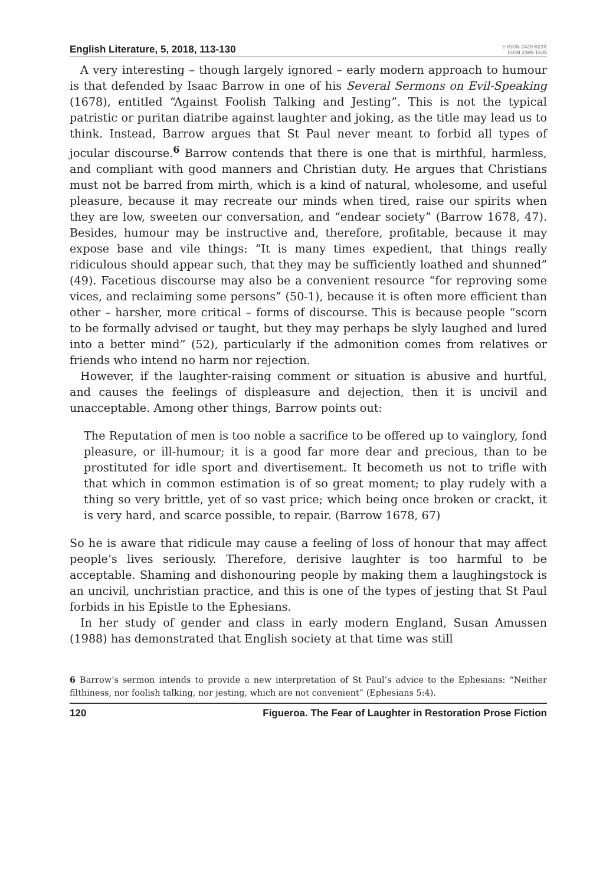English Literature, 5, 2018, 113-130
e-ISSN 2420-823X
ISSN 2385-1635
A very interesting – though largely ignored – early modern approach to humour is that defended by Isaac Barrow in one of his Several Sermons on Evil-Speaking (1678), entitled “Against Foolish Talking and Jesting”. This is not the typical patristic or puritan diatribe against laughter and joking, as the title may lead us to think. Instead, Barrow argues that St Paul never meant to forbid all types of jocular discourse.<sup>6</sup> Barrow contends that there is one that is mirthful, harmless, and compliant with good manners and Christian duty. He argues that Christians must not be barred from mirth, which is a kind of natural, wholesome, and useful pleasure, because it may recreate our minds when tired, raise our spirits when they are low, sweeten our conversation, and “endear society” (Barrow 1678, 47). Besides, humour may be instructive and, therefore, profitable, because it may expose base and vile things: “It is many times expedient, that things really ridiculous should appear such, that they may be sufficiently loathed and shunned” (49). Facetious discourse may also be a convenient resource “for reproving some vices, and reclaiming some persons” (50-1), because it is often more efficient than other – harsher, more critical – forms of discourse. This is because people “scorn to be formally advised or taught, but they may perhaps be slyly laughed and lured into a better mind” (52), particularly if the admonition comes from relatives or friends who intend no harm nor rejection.
However, if the laughter-raising comment or situation is abusive and hurtful, and causes the feelings of displeasure and dejection, then it is uncivil and unacceptable. Among other things, Barrow points out:
The Reputation of men is too noble a sacrifice to be offered up to vainglory, fond pleasure, or ill-humour; it is a good far more dear and precious, than to be prostituted for idle sport and divertisement. It becometh us not to trifle with that which in common estimation is of so great moment; to play rudely with a thing so very brittle, yet of so vast price; which being once broken or crackt, it is very hard, and scarce possible, to repair. (Barrow 1678, 67)
So he is aware that ridicule may cause a feeling of loss of honour that may affect people’s lives seriously. Therefore, derisive laughter is too harmful to be acceptable. Shaming and dishonouring people by making them a laughingstock is an uncivil, unchristian practice, and this is one of the types of jesting that St Paul forbids in his Epistle to the Ephesians.
In her study of gender and class in early modern England, Susan Amussen (1988) has demonstrated that English society at that time was still
6 Barrow’s sermon intends to provide a new interpretation of St Paul’s advice to the Ephesians: “Neither filthiness, nor foolish talking, nor jesting, which are not convenient” (Ephesians 5:4).
120 Figueroa. The Fear of Laughter in Restoration Prose Fiction